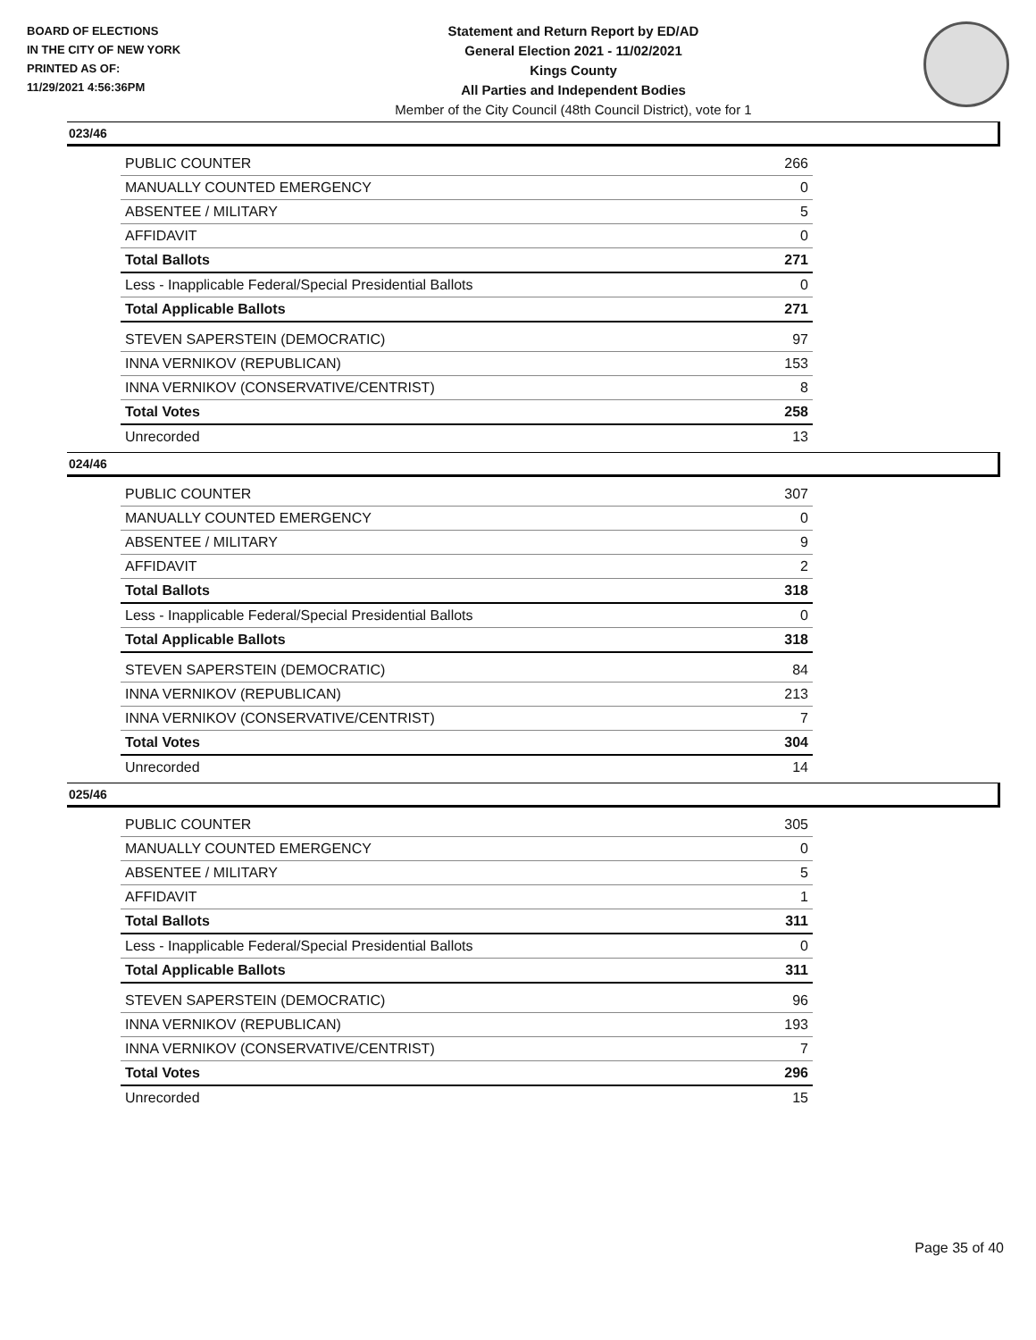BOARD OF ELECTIONS
IN THE CITY OF NEW YORK
PRINTED AS OF:
11/29/2021 4:56:36PM
Statement and Return Report by ED/AD
General Election 2021 - 11/02/2021
Kings County
All Parties and Independent Bodies
Member of the City Council (48th Council District), vote for 1
023/46
| PUBLIC COUNTER | 266 |
| MANUALLY COUNTED EMERGENCY | 0 |
| ABSENTEE / MILITARY | 5 |
| AFFIDAVIT | 0 |
| Total Ballots | 271 |
| Less - Inapplicable Federal/Special Presidential Ballots | 0 |
| Total Applicable Ballots | 271 |
| STEVEN SAPERSTEIN (DEMOCRATIC) | 97 |
| INNA VERNIKOV (REPUBLICAN) | 153 |
| INNA VERNIKOV (CONSERVATIVE/CENTRIST) | 8 |
| Total Votes | 258 |
| Unrecorded | 13 |
024/46
| PUBLIC COUNTER | 307 |
| MANUALLY COUNTED EMERGENCY | 0 |
| ABSENTEE / MILITARY | 9 |
| AFFIDAVIT | 2 |
| Total Ballots | 318 |
| Less - Inapplicable Federal/Special Presidential Ballots | 0 |
| Total Applicable Ballots | 318 |
| STEVEN SAPERSTEIN (DEMOCRATIC) | 84 |
| INNA VERNIKOV (REPUBLICAN) | 213 |
| INNA VERNIKOV (CONSERVATIVE/CENTRIST) | 7 |
| Total Votes | 304 |
| Unrecorded | 14 |
025/46
| PUBLIC COUNTER | 305 |
| MANUALLY COUNTED EMERGENCY | 0 |
| ABSENTEE / MILITARY | 5 |
| AFFIDAVIT | 1 |
| Total Ballots | 311 |
| Less - Inapplicable Federal/Special Presidential Ballots | 0 |
| Total Applicable Ballots | 311 |
| STEVEN SAPERSTEIN (DEMOCRATIC) | 96 |
| INNA VERNIKOV (REPUBLICAN) | 193 |
| INNA VERNIKOV (CONSERVATIVE/CENTRIST) | 7 |
| Total Votes | 296 |
| Unrecorded | 15 |
Page 35 of 40